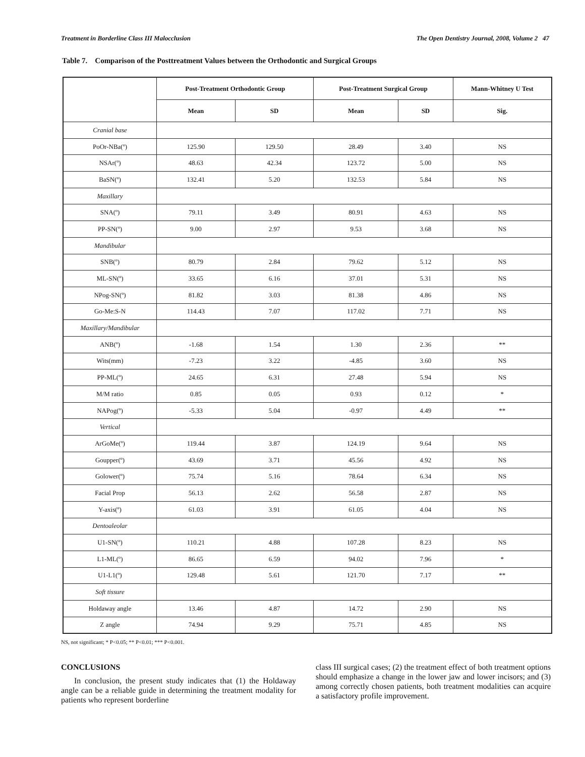Treatment in Borderline Class III Malocclusion The Open Dentistry Journal, 2008, Volume 2 47
Table 7. Comparison of the Posttreatment Values between the Orthodontic and Surgical Groups
| | Post-Treatment Orthodontic Group | | Post-Treatment Surgical Group | | Mann-Whitney U Test |
| --- | --- | --- | --- | --- | --- |
| | Mean | SD | Mean | SD | Sig. |
| Cranial base | | | | | |
| PoOr-NBa(º) | 125.90 | 129.50 | 28.49 | 3.40 | NS |
| NSAr(º) | 48.63 | 42.34 | 123.72 | 5.00 | NS |
| BaSN(º) | 132.41 | 5.20 | 132.53 | 5.84 | NS |
| Maxillary | | | | | |
| SNA(º) | 79.11 | 3.49 | 80.91 | 4.63 | NS |
| PP-SN(º) | 9.00 | 2.97 | 9.53 | 3.68 | NS |
| Mandibular | | | | | |
| SNB(º) | 80.79 | 2.84 | 79.62 | 5.12 | NS |
| ML-SN(º) | 33.65 | 6.16 | 37.01 | 5.31 | NS |
| NPog-SN(º) | 81.82 | 3.03 | 81.38 | 4.86 | NS |
| Go-Me:S-N | 114.43 | 7.07 | 117.02 | 7.71 | NS |
| Maxillary/Mandibular | | | | | |
| ANB(º) | -1.68 | 1.54 | 1.30 | 2.36 | ** |
| Wits(mm) | -7.23 | 3.22 | -4.85 | 3.60 | NS |
| PP-ML(º) | 24.65 | 6.31 | 27.48 | 5.94 | NS |
| M/M ratio | 0.85 | 0.05 | 0.93 | 0.12 | * |
| NAPog(º) | -5.33 | 5.04 | -0.97 | 4.49 | ** |
| Vertical | | | | | |
| ArGoMe(º) | 119.44 | 3.87 | 124.19 | 9.64 | NS |
| Goupper(º) | 43.69 | 3.71 | 45.56 | 4.92 | NS |
| Golower(º) | 75.74 | 5.16 | 78.64 | 6.34 | NS |
| Facial Prop | 56.13 | 2.62 | 56.58 | 2.87 | NS |
| Y-axis(º) | 61.03 | 3.91 | 61.05 | 4.04 | NS |
| Dentoaleolar | | | | | |
| U1-SN(º) | 110.21 | 4.88 | 107.28 | 8.23 | NS |
| L1-ML(º) | 86.65 | 6.59 | 94.02 | 7.96 | * |
| U1-L1(º) | 129.48 | 5.61 | 121.70 | 7.17 | ** |
| Soft tissure | | | | | |
| Holdaway angle | 13.46 | 4.87 | 14.72 | 2.90 | NS |
| Z angle | 74.94 | 9.29 | 75.71 | 4.85 | NS |
NS, not significant; * P<0.05; ** P<0.01; *** P<0.001.
CONCLUSIONS
In conclusion, the present study indicates that (1) the Holdaway angle can be a reliable guide in determining the treatment modality for patients who represent borderline
class III surgical cases; (2) the treatment effect of both treatment options should emphasize a change in the lower jaw and lower incisors; and (3) among correctly chosen patients, both treatment modalities can acquire a satisfactory profile improvement.